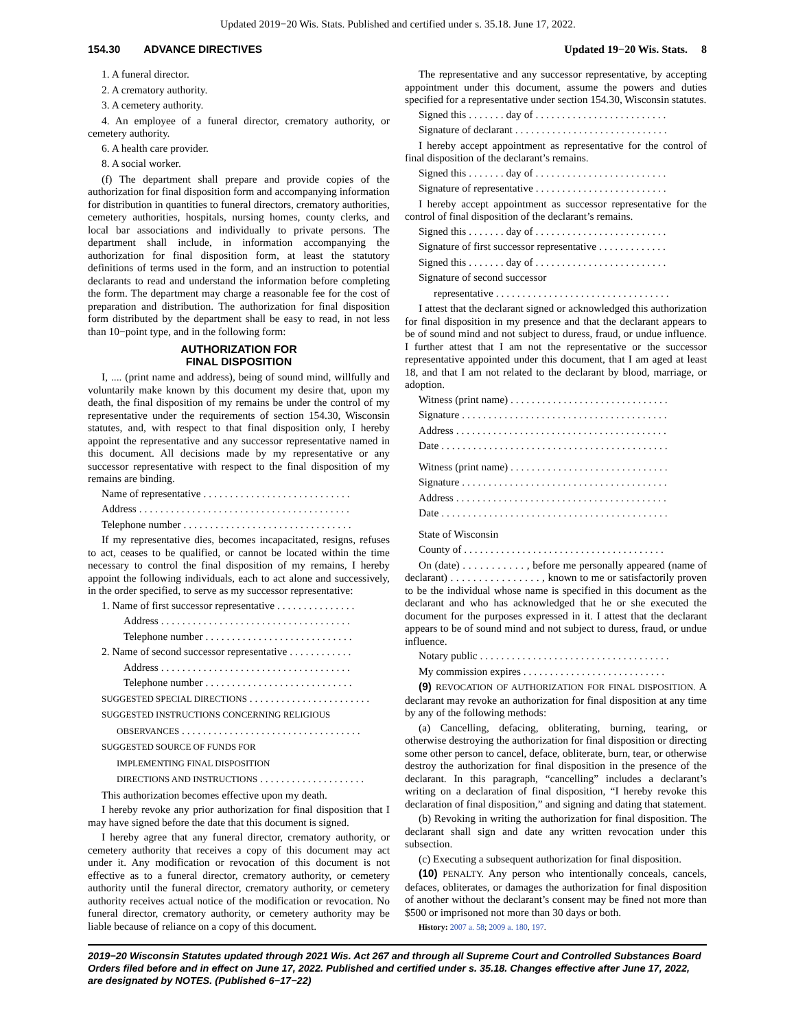Updated 2019−20 Wis. Stats. Published and certified under s. 35.18. June 17, 2022.
154.30 ADVANCE DIRECTIVES Updated 19−20 Wis. Stats. 8
1. A funeral director.
2. A crematory authority.
3. A cemetery authority.
4. An employee of a funeral director, crematory authority, or cemetery authority.
6. A health care provider.
8. A social worker.
(f) The department shall prepare and provide copies of the authorization for final disposition form and accompanying information for distribution in quantities to funeral directors, crematory authorities, cemetery authorities, hospitals, nursing homes, county clerks, and local bar associations and individually to private persons. The department shall include, in information accompanying the authorization for final disposition form, at least the statutory definitions of terms used in the form, and an instruction to potential declarants to read and understand the information before completing the form. The department may charge a reasonable fee for the cost of preparation and distribution. The authorization for final disposition form distributed by the department shall be easy to read, in not less than 10−point type, and in the following form:
AUTHORIZATION FOR
FINAL DISPOSITION
I, .... (print name and address), being of sound mind, willfully and voluntarily make known by this document my desire that, upon my death, the final disposition of my remains be under the control of my representative under the requirements of section 154.30, Wisconsin statutes, and, with respect to that final disposition only, I hereby appoint the representative and any successor representative named in this document. All decisions made by my representative or any successor representative with respect to the final disposition of my remains are binding.
Name of representative . . . . . . . . . . . . . . . . . . . . . . . . . . . .
Address . . . . . . . . . . . . . . . . . . . . . . . . . . . . . . . . . . . . . . . .
Telephone number . . . . . . . . . . . . . . . . . . . . . . . . . . . . . . . .
If my representative dies, becomes incapacitated, resigns, refuses to act, ceases to be qualified, or cannot be located within the time necessary to control the final disposition of my remains, I hereby appoint the following individuals, each to act alone and successively, in the order specified, to serve as my successor representative:
1. Name of first successor representative . . . . . . . . . . . . . . .
Address . . . . . . . . . . . . . . . . . . . . . . . . . . . . . . . . . . . .
Telephone number . . . . . . . . . . . . . . . . . . . . . . . . . . . .
2. Name of second successor representative . . . . . . . . . . . .
Address . . . . . . . . . . . . . . . . . . . . . . . . . . . . . . . . . . . .
Telephone number . . . . . . . . . . . . . . . . . . . . . . . . . . . .
SUGGESTED SPECIAL DIRECTIONS . . . . . . . . . . . . . . . . . . . . . . .
SUGGESTED INSTRUCTIONS CONCERNING RELIGIOUS
OBSERVANCES . . . . . . . . . . . . . . . . . . . . . . . . . . . . . . . . . .
SUGGESTED SOURCE OF FUNDS FOR
IMPLEMENTING FINAL DISPOSITION
DIRECTIONS AND INSTRUCTIONS . . . . . . . . . . . . . . . . . . . .
This authorization becomes effective upon my death.
I hereby revoke any prior authorization for final disposition that I may have signed before the date that this document is signed.
I hereby agree that any funeral director, crematory authority, or cemetery authority that receives a copy of this document may act under it. Any modification or revocation of this document is not effective as to a funeral director, crematory authority, or cemetery authority until the funeral director, crematory authority, or cemetery authority receives actual notice of the modification or revocation. No funeral director, crematory authority, or cemetery authority may be liable because of reliance on a copy of this document.
The representative and any successor representative, by accepting appointment under this document, assume the powers and duties specified for a representative under section 154.30, Wisconsin statutes.
Signed this . . . . . . . day of . . . . . . . . . . . . . . . . . . . . . . . . .
Signature of declarant . . . . . . . . . . . . . . . . . . . . . . . . . . . . .
I hereby accept appointment as representative for the control of final disposition of the declarant’s remains.
Signed this . . . . . . . day of . . . . . . . . . . . . . . . . . . . . . . . . .
Signature of representative . . . . . . . . . . . . . . . . . . . . . . . . .
I hereby accept appointment as successor representative for the control of final disposition of the declarant’s remains.
Signed this . . . . . . . day of . . . . . . . . . . . . . . . . . . . . . . . . .
Signature of first successor representative . . . . . . . . . . . . .
Signed this . . . . . . . day of . . . . . . . . . . . . . . . . . . . . . . . . .
Signature of second successor
representative . . . . . . . . . . . . . . . . . . . . . . . . . . . . . . . . .
I attest that the declarant signed or acknowledged this authorization for final disposition in my presence and that the declarant appears to be of sound mind and not subject to duress, fraud, or undue influence. I further attest that I am not the representative or the successor representative appointed under this document, that I am aged at least 18, and that I am not related to the declarant by blood, marriage, or adoption.
Witness (print name) . . . . . . . . . . . . . . . . . . . . . . . . . . . . . .
Signature . . . . . . . . . . . . . . . . . . . . . . . . . . . . . . . . . . . . . . .
Address . . . . . . . . . . . . . . . . . . . . . . . . . . . . . . . . . . . . . . . .
Date . . . . . . . . . . . . . . . . . . . . . . . . . . . . . . . . . . . . . . . . . . .
Witness (print name) . . . . . . . . . . . . . . . . . . . . . . . . . . . . . .
Signature . . . . . . . . . . . . . . . . . . . . . . . . . . . . . . . . . . . . . . .
Address . . . . . . . . . . . . . . . . . . . . . . . . . . . . . . . . . . . . . . . .
Date . . . . . . . . . . . . . . . . . . . . . . . . . . . . . . . . . . . . . . . . . . .
State of Wisconsin
County of . . . . . . . . . . . . . . . . . . . . . . . . . . . . . . . . . . . . . .
On (date) . . . . . . . . . . . , before me personally appeared (name of declarant) . . . . . . . . . . . . . . . . , known to me or satisfactorily proven to be the individual whose name is specified in this document as the declarant and who has acknowledged that he or she executed the document for the purposes expressed in it. I attest that the declarant appears to be of sound mind and not subject to duress, fraud, or undue influence.
Notary public . . . . . . . . . . . . . . . . . . . . . . . . . . . . . . . . . . . .
My commission expires . . . . . . . . . . . . . . . . . . . . . . . . . . .
(9) REVOCATION OF AUTHORIZATION FOR FINAL DISPOSITION. A declarant may revoke an authorization for final disposition at any time by any of the following methods:
(a) Cancelling, defacing, obliterating, burning, tearing, or otherwise destroying the authorization for final disposition or directing some other person to cancel, deface, obliterate, burn, tear, or otherwise destroy the authorization for final disposition in the presence of the declarant. In this paragraph, “cancelling” includes a declarant’s writing on a declaration of final disposition, “I hereby revoke this declaration of final disposition,” and signing and dating that statement.
(b) Revoking in writing the authorization for final disposition. The declarant shall sign and date any written revocation under this subsection.
(c) Executing a subsequent authorization for final disposition.
(10) PENALTY. Any person who intentionally conceals, cancels, defaces, obliterates, or damages the authorization for final disposition of another without the declarant’s consent may be fined not more than $500 or imprisoned not more than 30 days or both.
History: 2007 a. 58; 2009 a. 180, 197.
2019−20 Wisconsin Statutes updated through 2021 Wis. Act 267 and through all Supreme Court and Controlled Substances Board Orders filed before and in effect on June 17, 2022. Published and certified under s. 35.18. Changes effective after June 17, 2022, are designated by NOTES. (Published 6−17−22)